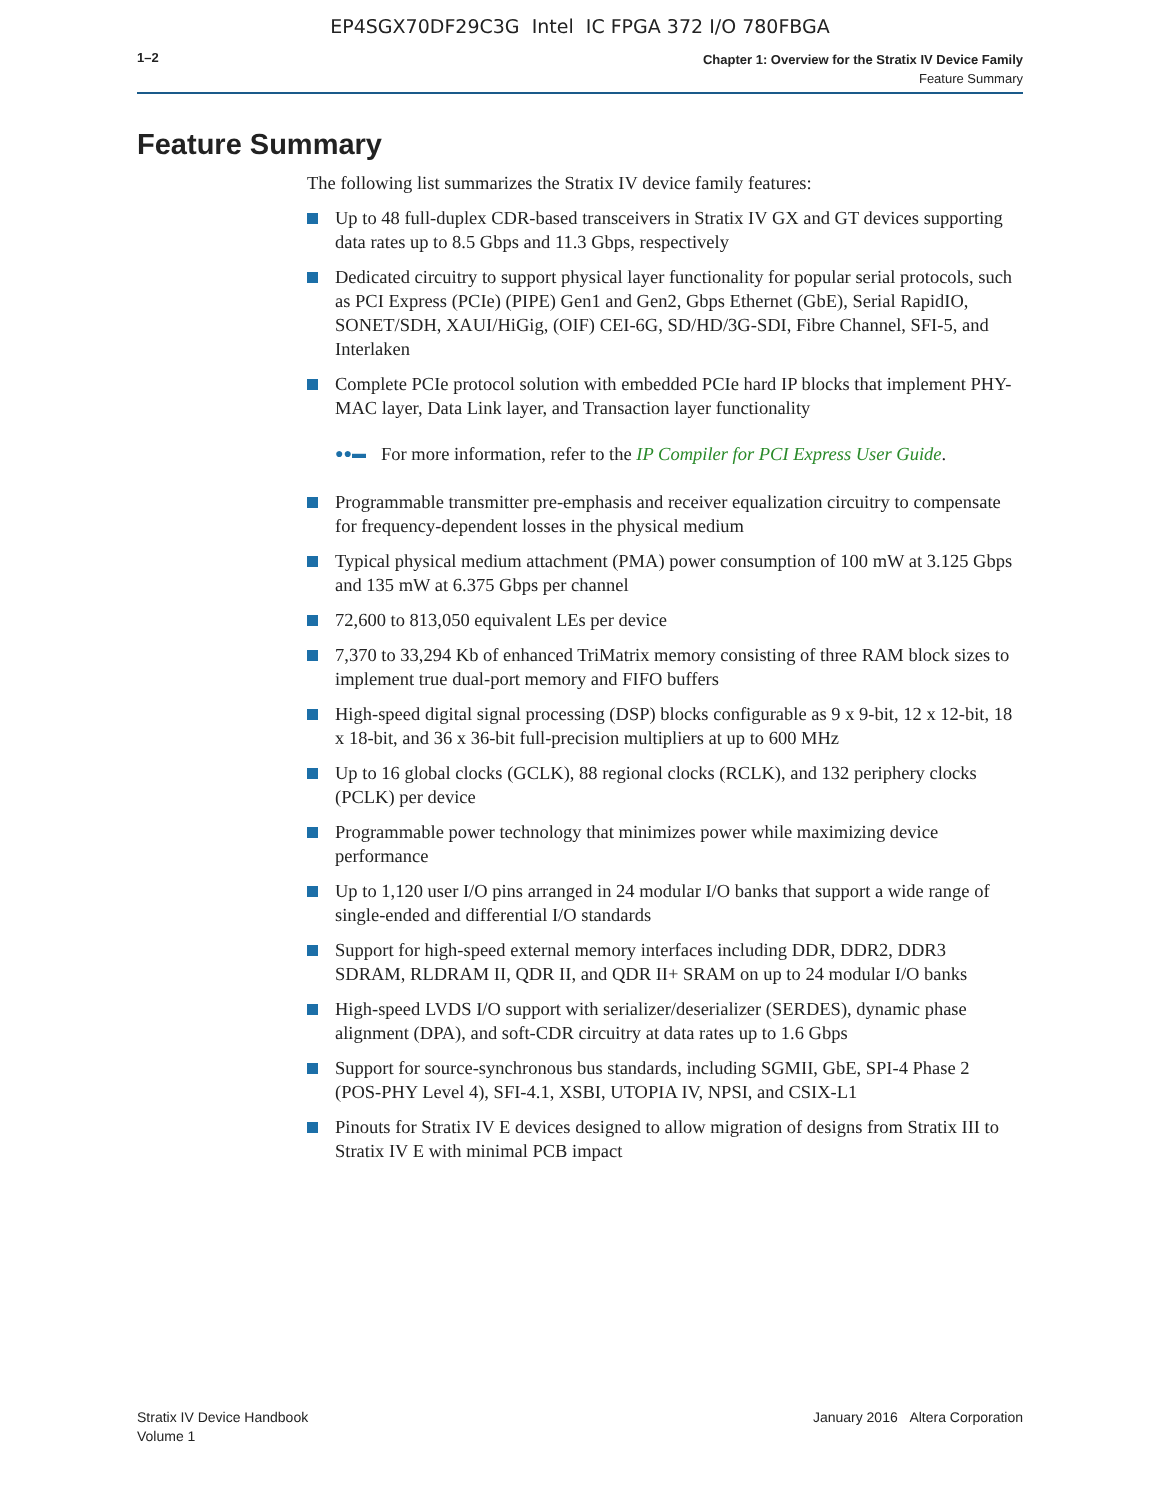EP4SGX70DF29C3G Intel IC FPGA 372 I/O 780FBGA
1–2
Chapter 1: Overview for the Stratix IV Device Family
Feature Summary
Feature Summary
The following list summarizes the Stratix IV device family features:
Up to 48 full-duplex CDR-based transceivers in Stratix IV GX and GT devices supporting data rates up to 8.5 Gbps and 11.3 Gbps, respectively
Dedicated circuitry to support physical layer functionality for popular serial protocols, such as PCI Express (PCIe) (PIPE) Gen1 and Gen2, Gbps Ethernet (GbE), Serial RapidIO, SONET/SDH, XAUI/HiGig, (OIF) CEI-6G, SD/HD/3G-SDI, Fibre Channel, SFI-5, and Interlaken
Complete PCIe protocol solution with embedded PCIe hard IP blocks that implement PHY-MAC layer, Data Link layer, and Transaction layer functionality
●●▬ For more information, refer to the IP Compiler for PCI Express User Guide.
Programmable transmitter pre-emphasis and receiver equalization circuitry to compensate for frequency-dependent losses in the physical medium
Typical physical medium attachment (PMA) power consumption of 100 mW at 3.125 Gbps and 135 mW at 6.375 Gbps per channel
72,600 to 813,050 equivalent LEs per device
7,370 to 33,294 Kb of enhanced TriMatrix memory consisting of three RAM block sizes to implement true dual-port memory and FIFO buffers
High-speed digital signal processing (DSP) blocks configurable as 9 x 9-bit, 12 x 12-bit, 18 x 18-bit, and 36 x 36-bit full-precision multipliers at up to 600 MHz
Up to 16 global clocks (GCLK), 88 regional clocks (RCLK), and 132 periphery clocks (PCLK) per device
Programmable power technology that minimizes power while maximizing device performance
Up to 1,120 user I/O pins arranged in 24 modular I/O banks that support a wide range of single-ended and differential I/O standards
Support for high-speed external memory interfaces including DDR, DDR2, DDR3 SDRAM, RLDRAM II, QDR II, and QDR II+ SRAM on up to 24 modular I/O banks
High-speed LVDS I/O support with serializer/deserializer (SERDES), dynamic phase alignment (DPA), and soft-CDR circuitry at data rates up to 1.6 Gbps
Support for source-synchronous bus standards, including SGMII, GbE, SPI-4 Phase 2 (POS-PHY Level 4), SFI-4.1, XSBI, UTOPIA IV, NPSI, and CSIX-L1
Pinouts for Stratix IV E devices designed to allow migration of designs from Stratix III to Stratix IV E with minimal PCB impact
Stratix IV Device Handbook
Volume 1
January 2016 Altera Corporation